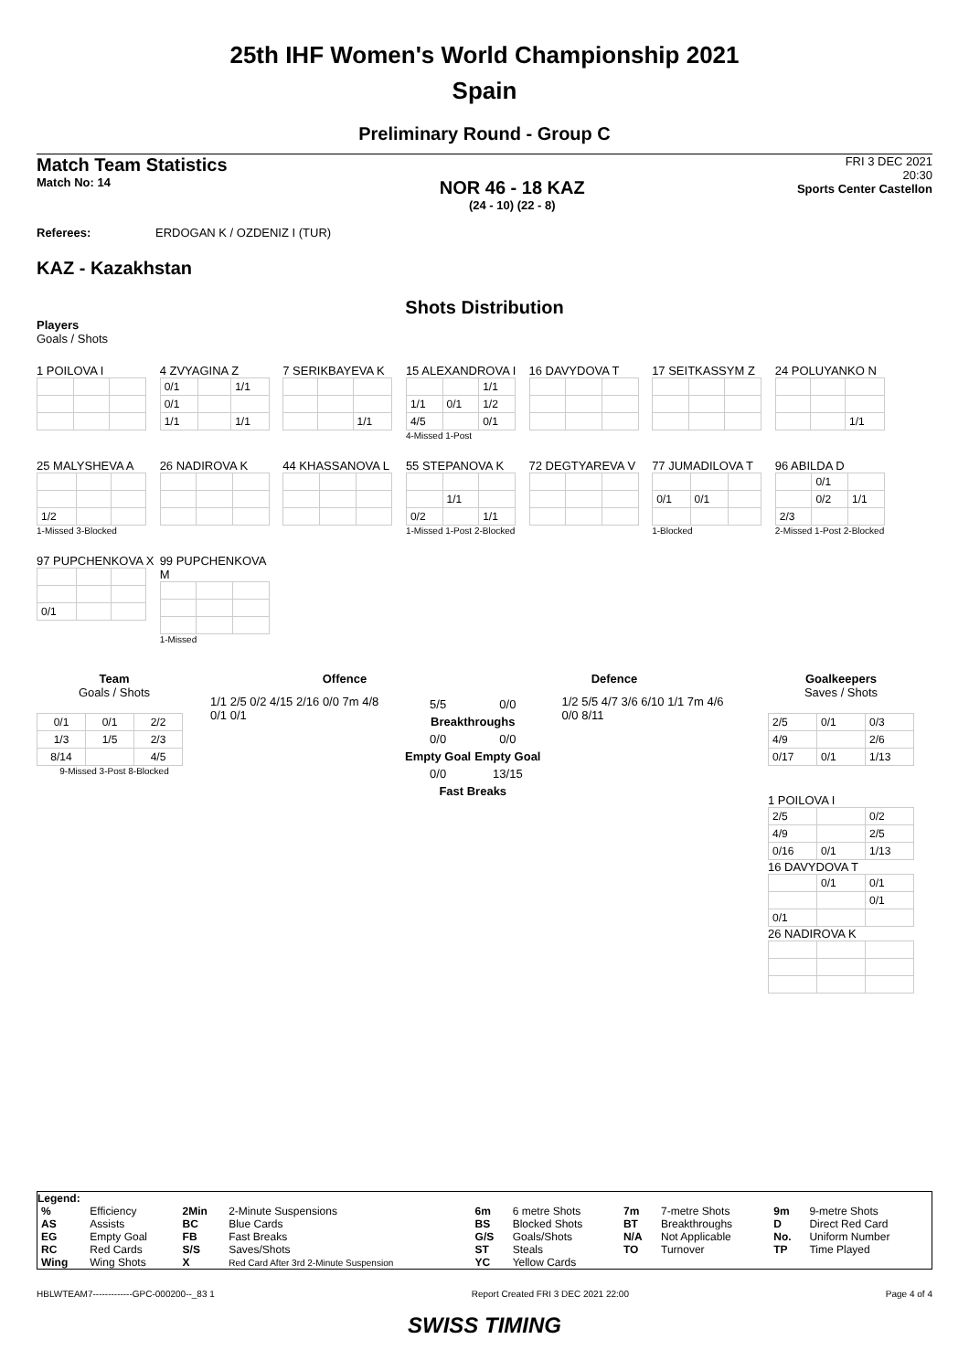25th IHF Women's World Championship 2021
Spain
Preliminary Round - Group C
Match Team Statistics
Match No: 14
NOR 46 - 18 KAZ
(24 - 10) (22 - 8)
FRI 3 DEC 2021
20:30
Sports Center Castellon
Referees: ERDOGAN K / OZDENIZ I (TUR)
KAZ - Kazakhstan
Shots Distribution
Players
Goals / Shots
1 POILOVA I
4 ZVYAGINA Z
| 0/1 | | 1/1 |
| 0/1 | | |
| 1/1 | | 1/1 |
7 SERIKBAYEVA K
| | | 1/1 |
15 ALEXANDROVA I
| | | 1/1 |
| 1/1 | 0/1 | 1/2 |
| 4/5 | | 0/1 |
4-Missed 1-Post
16 DAVYDOVA T 17 SEITKASSYM Z
24 POLUYANKO N
| | | 1/1 |
25 MALYSHEVA A
| 1/2 | | |
1-Missed 3-Blocked
26 NADIROVA K 44 KHASSANOVA L
55 STEPANOVA K
| | 1/1 | |
| 0/2 | | 1/1 |
1-Missed 1-Post 2-Blocked
72 DEGTYAREVA V
77 JUMADILOVA T
| 0/1 | 0/1 | |
1-Blocked
96 ABILDA D
| | 0/1 | |
| | 0/2 | 1/1 |
| 2/3 | | |
2-Missed 1-Post 2-Blocked
97 PUPCHENKOVA X
| 0/1 | | |
99 PUPCHENKOVA M
1-Missed
Team
Goals / Shots
| 0/1 | 0/1 | 2/2 |
| 1/3 | 1/5 | 2/3 |
| 8/14 | | 4/5 |
9-Missed 3-Post 8-Blocked
Offence Defence
1/1 2/5 0/2 4/15 2/16 0/0 7m 4/8 0/1 0/1
| 5/5 | 0/0 |
| Breakthroughs | |
| 0/0 | 0/0 |
| Empty Goal | Empty Goal |
| 0/0 | 13/15 |
| Fast Breaks | |
1/2 5/5 4/7 3/6 6/10 1/1 7m 4/6 0/0 8/11
Goalkeepers
Saves / Shots
| 2/5 | 0/1 | 0/3 |
| 4/9 | | 2/6 |
| 0/17 | 0/1 | 1/13 |
1 POILOVA I
| 2/5 | | 0/2 |
| 4/9 | | 2/5 |
| 0/16 | 0/1 | 1/13 |
16 DAVYDOVA T
| | 0/1 | 0/1 |
| | | 0/1 |
| 0/1 | | |
26 NADIROVA K
Legend:
| % | Efficiency | 2Min | 2-Minute Suspensions | 6m | 6 metre Shots | 7m | 7-metre Shots | 9m | 9-metre Shots |
| AS | Assists | BC | Blue Cards | BS | Blocked Shots | BT | Breakthroughs | D | Direct Red Card |
| EG | Empty Goal | FB | Fast Breaks | G/S | Goals/Shots | N/A | Not Applicable | No. | Uniform Number |
| RC | Red Cards | S/S | Saves/Shots | ST | Steals | TO | Turnover | TP | Time Played |
| Wing | Wing Shots | X | Red Card After 3rd 2-Minute Suspension | YC | Yellow Cards | | | | |
HBLWTEAM7-------------GPC-000200--_83 1 Report Created FRI 3 DEC 2021 22:00 Page 4 of 4
SWISS TIMING